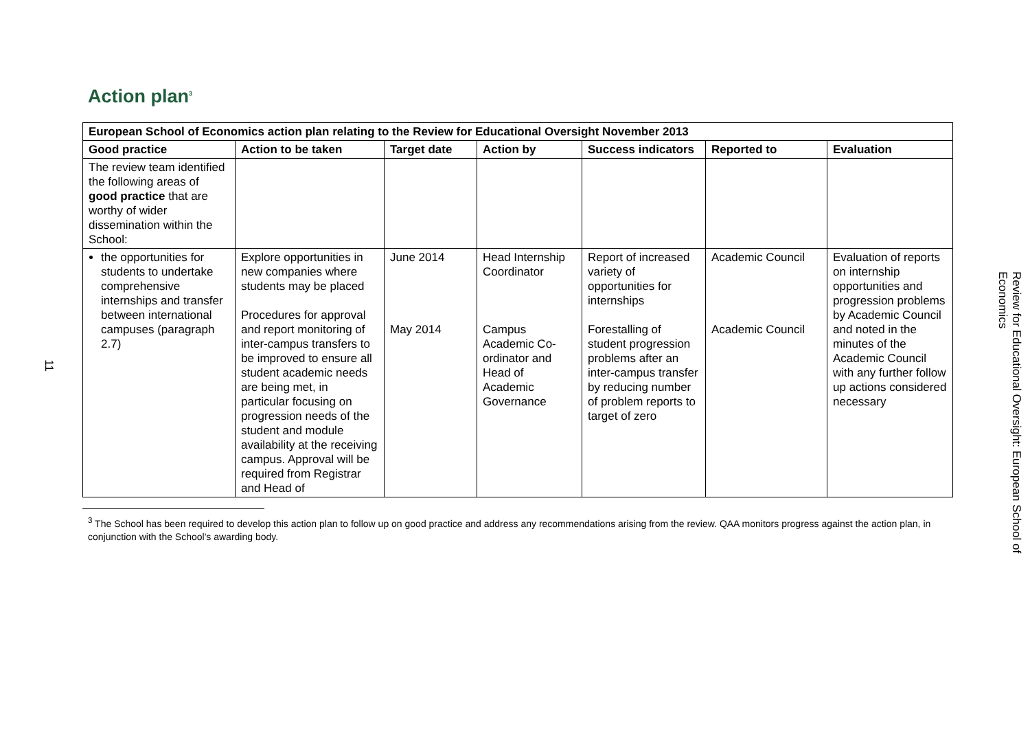11
Action plan<sup>3</sup>
| European School of Economics action plan relating to the Review for Educational Oversight November 2013 | | | | | | |
| --- | --- | --- | --- | --- | --- | --- |
| Good practice | Action to be taken | Target date | Action by | Success indicators | Reported to | Evaluation |
| The review team identified the following areas of good practice that are worthy of wider dissemination within the School: | | | | | | |
| the opportunities for students to undertake comprehensive internships and transfer between international campuses (paragraph 2.7) | Explore opportunities in new companies where students may be placed Procedures for approval and report monitoring of inter-campus transfers to be improved to ensure all student academic needs are being met, in particular focusing on progression needs of the student and module availability at the receiving campus. Approval will be required from Registrar and Head of | June 2014 May 2014 | Head Internship Coordinator Campus Academic Co-ordinator and Head of Academic Governance | Report of increased variety of opportunities for internships Forestalling of student progression problems after an inter-campus transfer by reducing number of problem reports to target of zero | Academic Council Academic Council | Evaluation of reports on internship opportunities and progression problems by Academic Council and noted in the minutes of the Academic Council with any further follow up actions considered necessary |
<sup>3</sup> The School has been required to develop this action plan to follow up on good practice and address any recommendations arising from the review. QAA monitors progress against the action plan, in conjunction with the School's awarding body.
Review for Educational Oversight: European School of Economics